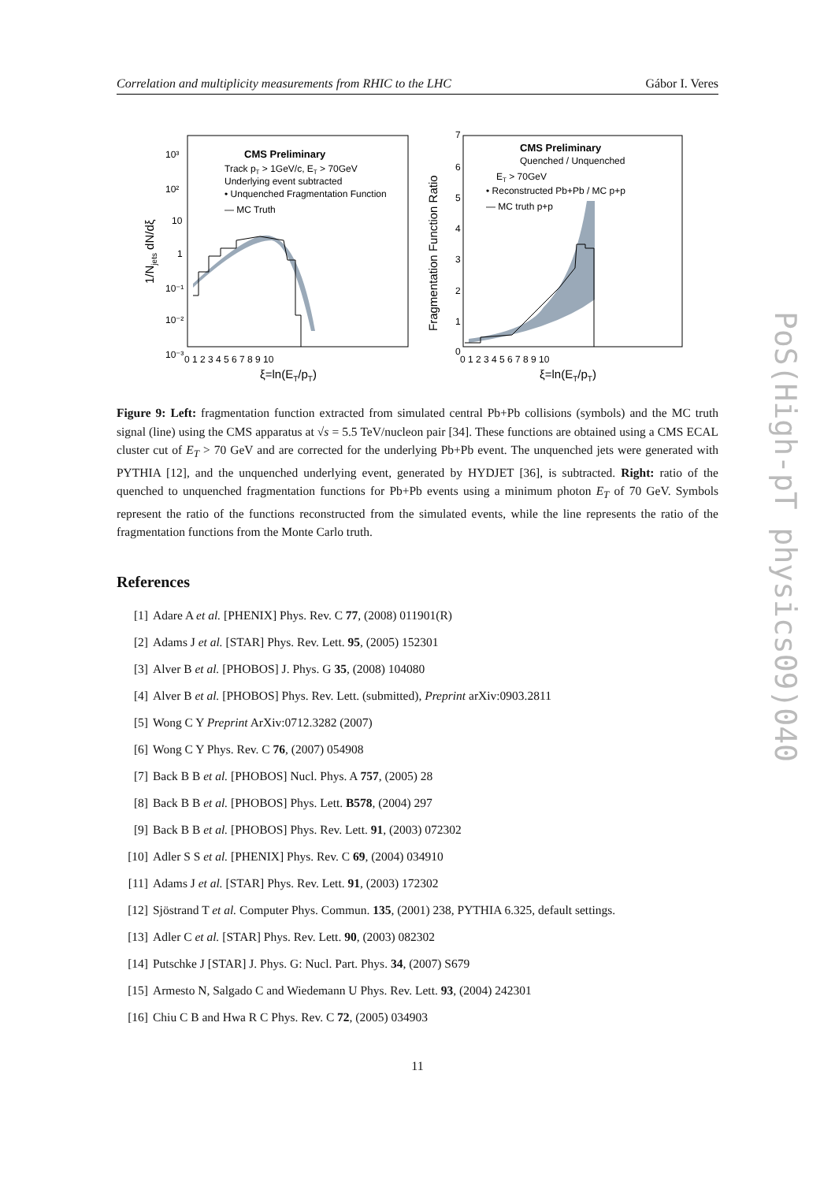Correlation and multiplicity measurements from RHIC to the LHC Gábor I. Veres
CMS Preliminary
Track pT > 1GeV/c, ET > 70GeV
Underlying event subtracted
• Unquenched Fragmentation Function
— MC Truth
CMS Preliminary
Quenched / Unquenched
ET > 70GeV
• Reconstructed Pb+Pb / MC p+p
— MC truth p+p
10³
10²
10
1
10⁻¹
10⁻²
10⁻³
0 1 2 3 4 5 6 7 8 9 10
7
6
5
4
3
2
1
0
0 1 2 3 4 5 6 7 8 9 10
ξ=ln(ET/pT)
ξ=ln(ET/pT)
1/Njets dN/dξ
Fragmentation Function Ratio
Figure 9: Left: fragmentation function extracted from simulated central Pb+Pb collisions (symbols) and the MC truth signal (line) using the CMS apparatus at √s = 5.5 TeV/nucleon pair [34]. These functions are obtained using a CMS ECAL cluster cut of E<sub>T</sub> > 70 GeV and are corrected for the underlying Pb+Pb event. The unquenched jets were generated with PYTHIA [12], and the unquenched underlying event, generated by HYDJET [36], is subtracted. Right: ratio of the quenched to unquenched fragmentation functions for Pb+Pb events using a minimum photon E<sub>T</sub> of 70 GeV. Symbols represent the ratio of the functions reconstructed from the simulated events, while the line represents the ratio of the fragmentation functions from the Monte Carlo truth.
References
[1] Adare A et al. [PHENIX] Phys. Rev. C 77, (2008) 011901(R)
[2] Adams J et al. [STAR] Phys. Rev. Lett. 95, (2005) 152301
[3] Alver B et al. [PHOBOS] J. Phys. G 35, (2008) 104080
[4] Alver B et al. [PHOBOS] Phys. Rev. Lett. (submitted), Preprint arXiv:0903.2811
[5] Wong C Y Preprint ArXiv:0712.3282 (2007)
[6] Wong C Y Phys. Rev. C 76, (2007) 054908
[7] Back B B et al. [PHOBOS] Nucl. Phys. A 757, (2005) 28
[8] Back B B et al. [PHOBOS] Phys. Lett. B578, (2004) 297
[9] Back B B et al. [PHOBOS] Phys. Rev. Lett. 91, (2003) 072302
[10] Adler S S et al. [PHENIX] Phys. Rev. C 69, (2004) 034910
[11] Adams J et al. [STAR] Phys. Rev. Lett. 91, (2003) 172302
[12] Sjöstrand T et al. Computer Phys. Commun. 135, (2001) 238, PYTHIA 6.325, default settings.
[13] Adler C et al. [STAR] Phys. Rev. Lett. 90, (2003) 082302
[14] Putschke J [STAR] J. Phys. G: Nucl. Part. Phys. 34, (2007) S679
[15] Armesto N, Salgado C and Wiedemann U Phys. Rev. Lett. 93, (2004) 242301
[16] Chiu C B and Hwa R C Phys. Rev. C 72, (2005) 034903
11
PoS(High-pT physics09)040